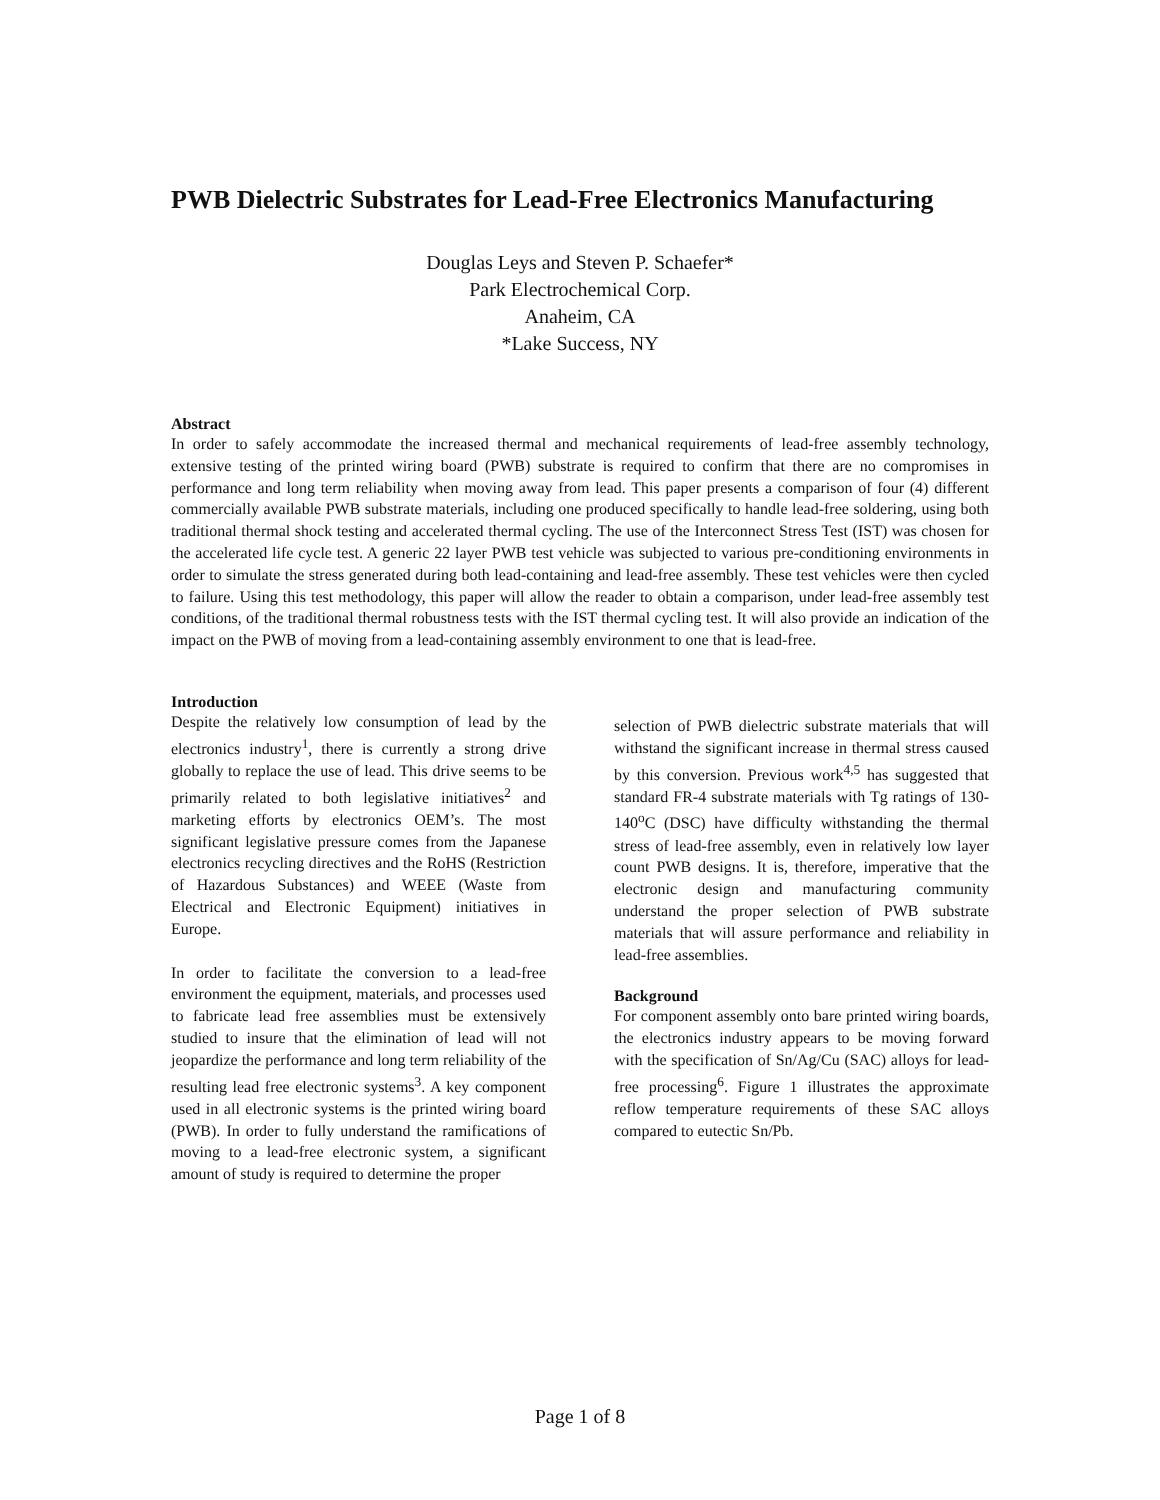PWB Dielectric Substrates for Lead-Free Electronics Manufacturing
Douglas Leys and Steven P. Schaefer*
Park Electrochemical Corp.
Anaheim, CA
*Lake Success, NY
Abstract
In order to safely accommodate the increased thermal and mechanical requirements of lead-free assembly technology, extensive testing of the printed wiring board (PWB) substrate is required to confirm that there are no compromises in performance and long term reliability when moving away from lead. This paper presents a comparison of four (4) different commercially available PWB substrate materials, including one produced specifically to handle lead-free soldering, using both traditional thermal shock testing and accelerated thermal cycling. The use of the Interconnect Stress Test (IST) was chosen for the accelerated life cycle test. A generic 22 layer PWB test vehicle was subjected to various pre-conditioning environments in order to simulate the stress generated during both lead-containing and lead-free assembly. These test vehicles were then cycled to failure. Using this test methodology, this paper will allow the reader to obtain a comparison, under lead-free assembly test conditions, of the traditional thermal robustness tests with the IST thermal cycling test. It will also provide an indication of the impact on the PWB of moving from a lead-containing assembly environment to one that is lead-free.
Introduction
Despite the relatively low consumption of lead by the electronics industry<sup>1</sup>, there is currently a strong drive globally to replace the use of lead. This drive seems to be primarily related to both legislative initiatives<sup>2</sup> and marketing efforts by electronics OEM’s. The most significant legislative pressure comes from the Japanese electronics recycling directives and the RoHS (Restriction of Hazardous Substances) and WEEE (Waste from Electrical and Electronic Equipment) initiatives in Europe.
In order to facilitate the conversion to a lead-free environment the equipment, materials, and processes used to fabricate lead free assemblies must be extensively studied to insure that the elimination of lead will not jeopardize the performance and long term reliability of the resulting lead free electronic systems<sup>3</sup>. A key component used in all electronic systems is the printed wiring board (PWB). In order to fully understand the ramifications of moving to a lead-free electronic system, a significant amount of study is required to determine the proper
selection of PWB dielectric substrate materials that will withstand the significant increase in thermal stress caused by this conversion. Previous work<sup>4,5</sup> has suggested that standard FR-4 substrate materials with Tg ratings of 130-140<sup>o</sup>C (DSC) have difficulty withstanding the thermal stress of lead-free assembly, even in relatively low layer count PWB designs. It is, therefore, imperative that the electronic design and manufacturing community understand the proper selection of PWB substrate materials that will assure performance and reliability in lead-free assemblies.
Background
For component assembly onto bare printed wiring boards, the electronics industry appears to be moving forward with the specification of Sn/Ag/Cu (SAC) alloys for lead-free processing<sup>6</sup>. Figure 1 illustrates the approximate reflow temperature requirements of these SAC alloys compared to eutectic Sn/Pb.
Page 1 of 8